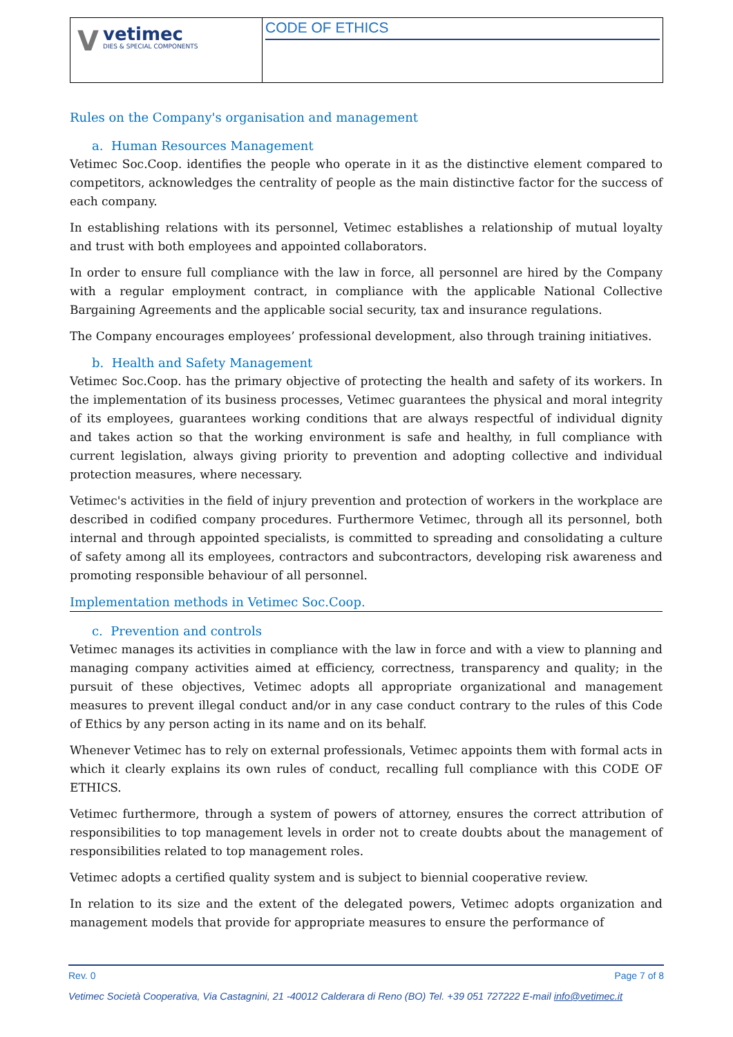V
vetimec
DIES & SPECIAL COMPONENTS
CODE OF ETHICS
Rules on the Company's organisation and management
a. Human Resources Management
Vetimec Soc.Coop. identifies the people who operate in it as the distinctive element compared to competitors, acknowledges the centrality of people as the main distinctive factor for the success of each company.
In establishing relations with its personnel, Vetimec establishes a relationship of mutual loyalty and trust with both employees and appointed collaborators.
In order to ensure full compliance with the law in force, all personnel are hired by the Company with a regular employment contract, in compliance with the applicable National Collective Bargaining Agreements and the applicable social security, tax and insurance regulations.
The Company encourages employees’ professional development, also through training initiatives.
b. Health and Safety Management
Vetimec Soc.Coop. has the primary objective of protecting the health and safety of its workers. In the implementation of its business processes, Vetimec guarantees the physical and moral integrity of its employees, guarantees working conditions that are always respectful of individual dignity and takes action so that the working environment is safe and healthy, in full compliance with current legislation, always giving priority to prevention and adopting collective and individual protection measures, where necessary.
Vetimec's activities in the field of injury prevention and protection of workers in the workplace are described in codified company procedures. Furthermore Vetimec, through all its personnel, both internal and through appointed specialists, is committed to spreading and consolidating a culture of safety among all its employees, contractors and subcontractors, developing risk awareness and promoting responsible behaviour of all personnel.
Implementation methods in Vetimec Soc.Coop.
c. Prevention and controls
Vetimec manages its activities in compliance with the law in force and with a view to planning and managing company activities aimed at efficiency, correctness, transparency and quality; in the pursuit of these objectives, Vetimec adopts all appropriate organizational and management measures to prevent illegal conduct and/or in any case conduct contrary to the rules of this Code of Ethics by any person acting in its name and on its behalf.
Whenever Vetimec has to rely on external professionals, Vetimec appoints them with formal acts in which it clearly explains its own rules of conduct, recalling full compliance with this CODE OF ETHICS.
Vetimec furthermore, through a system of powers of attorney, ensures the correct attribution of responsibilities to top management levels in order not to create doubts about the management of responsibilities related to top management roles.
Vetimec adopts a certified quality system and is subject to biennial cooperative review.
In relation to its size and the extent of the delegated powers, Vetimec adopts organization and management models that provide for appropriate measures to ensure the performance of
Rev. 0 Page 7 of 8
Vetimec Società Cooperativa, Via Castagnini, 21 -40012 Calderara di Reno (BO) Tel. +39 051 727222 E-mail info@vetimec.it